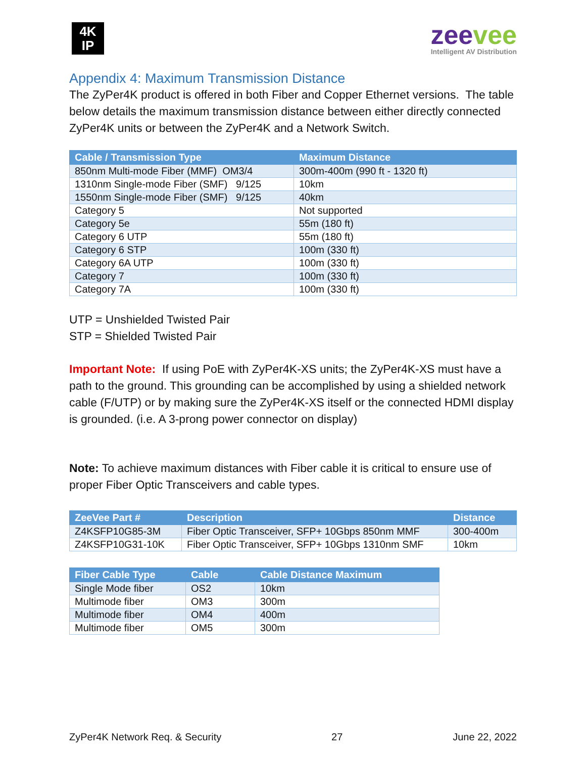4K
IP
zeevee
Intelligent AV Distribution
Appendix 4: Maximum Transmission Distance
The ZyPer4K product is offered in both Fiber and Copper Ethernet versions. The table below details the maximum transmission distance between either directly connected ZyPer4K units or between the ZyPer4K and a Network Switch.
| Cable / Transmission Type | Maximum Distance |
| --- | --- |
| 850nm Multi-mode Fiber (MMF) OM3/4 | 300m-400m (990 ft - 1320 ft) |
| 1310nm Single-mode Fiber (SMF) 9/125 | 10km |
| 1550nm Single-mode Fiber (SMF) 9/125 | 40km |
| Category 5 | Not supported |
| Category 5e | 55m (180 ft) |
| Category 6 UTP | 55m (180 ft) |
| Category 6 STP | 100m (330 ft) |
| Category 6A UTP | 100m (330 ft) |
| Category 7 | 100m (330 ft) |
| Category 7A | 100m (330 ft) |
UTP = Unshielded Twisted Pair
STP = Shielded Twisted Pair
Important Note: If using PoE with ZyPer4K-XS units; the ZyPer4K-XS must have a path to the ground. This grounding can be accomplished by using a shielded network cable (F/UTP) or by making sure the ZyPer4K-XS itself or the connected HDMI display is grounded. (i.e. A 3-prong power connector on display)
Note: To achieve maximum distances with Fiber cable it is critical to ensure use of proper Fiber Optic Transceivers and cable types.
| ZeeVee Part # | Description | Distance |
| --- | --- | --- |
| Z4KSFP10G85-3M | Fiber Optic Transceiver, SFP+ 10Gbps 850nm MMF | 300-400m |
| Z4KSFP10G31-10K | Fiber Optic Transceiver, SFP+ 10Gbps 1310nm SMF | 10km |
| Fiber Cable Type | Cable | Cable Distance Maximum |
| --- | --- | --- |
| Single Mode fiber | OS2 | 10km |
| Multimode fiber | OM3 | 300m |
| Multimode fiber | OM4 | 400m |
| Multimode fiber | OM5 | 300m |
ZyPer4K Network Req. & Security 27 June 22, 2022